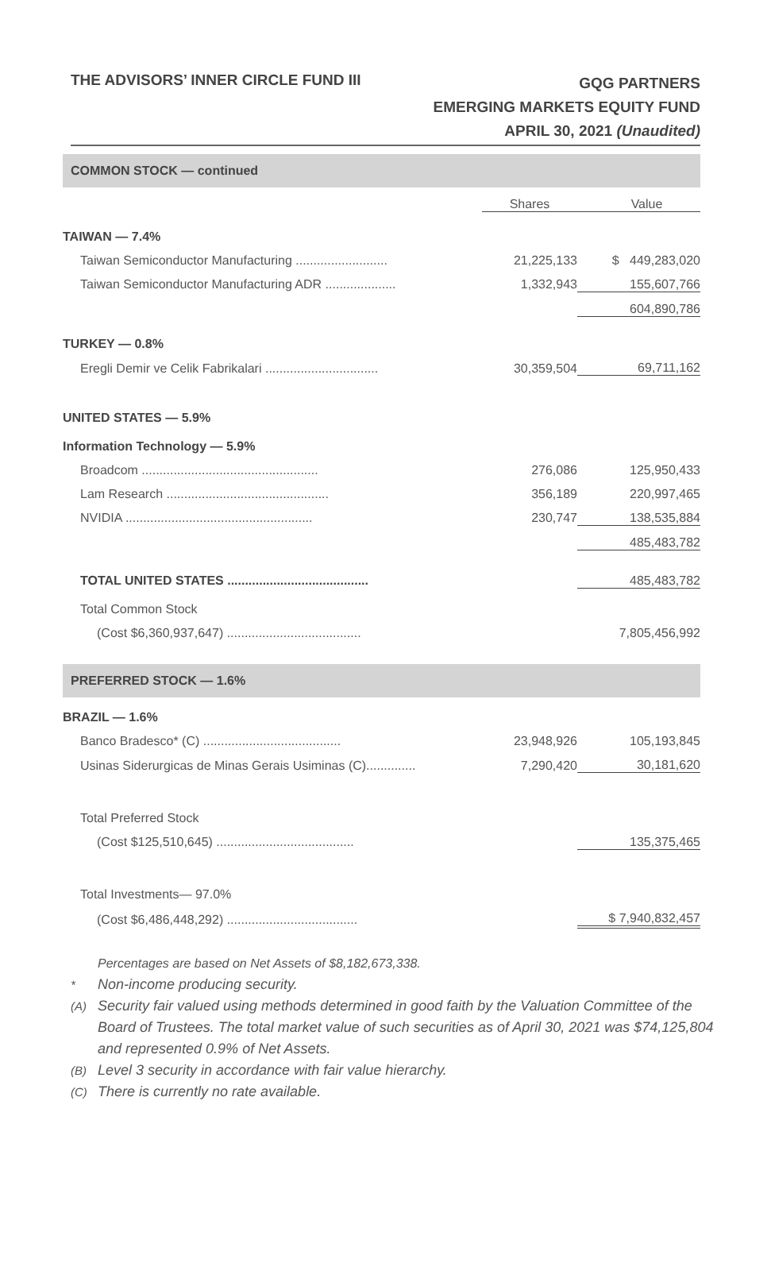THE ADVISORS’ INNER CIRCLE FUND III
GQG PARTNERS
EMERGING MARKETS EQUITY FUND
APRIL 30, 2021 (Unaudited)
COMMON STOCK — continued
| | Shares | Value |
| TAIWAN — 7.4% | | |
| Taiwan Semiconductor Manufacturing .......................... | 21,225,133 | $ 449,283,020 |
| Taiwan Semiconductor Manufacturing ADR .................... | 1,332,943 | 155,607,766 |
| | | 604,890,786 |
| TURKEY — 0.8% | | |
| Eregli Demir ve Celik Fabrikalari ................................ | 30,359,504 | 69,711,162 |
| UNITED STATES — 5.9% | | |
| Information Technology — 5.9% | | |
| Broadcom .................................................. | 276,086 | 125,950,433 |
| Lam Research .............................................. | 356,189 | 220,997,465 |
| NVIDIA ..................................................... | 230,747 | 138,535,884 |
| | | 485,483,782 |
| TOTAL UNITED STATES ........................................ | | 485,483,782 |
| Total Common Stock | | |
| (Cost $6,360,937,647) ...................................... | | 7,805,456,992 |
PREFERRED STOCK — 1.6%
| BRAZIL — 1.6% | | |
| Banco Bradesco* (C) ....................................... | 23,948,926 | 105,193,845 |
| Usinas Siderurgicas de Minas Gerais Usiminas (C).............. | 7,290,420 | 30,181,620 |
| Total Preferred Stock | | |
| (Cost $125,510,645) ....................................... | | 135,375,465 |
| Total Investments— 97.0% | | |
| (Cost $6,486,448,292) ..................................... | | $ 7,940,832,457 |
Percentages are based on Net Assets of $8,182,673,338.
* Non-income producing security.
(A) Security fair valued using methods determined in good faith by the Valuation Committee of the Board of Trustees. The total market value of such securities as of April 30, 2021 was $74,125,804 and represented 0.9% of Net Assets.
(B) Level 3 security in accordance with fair value hierarchy.
(C) There is currently no rate available.